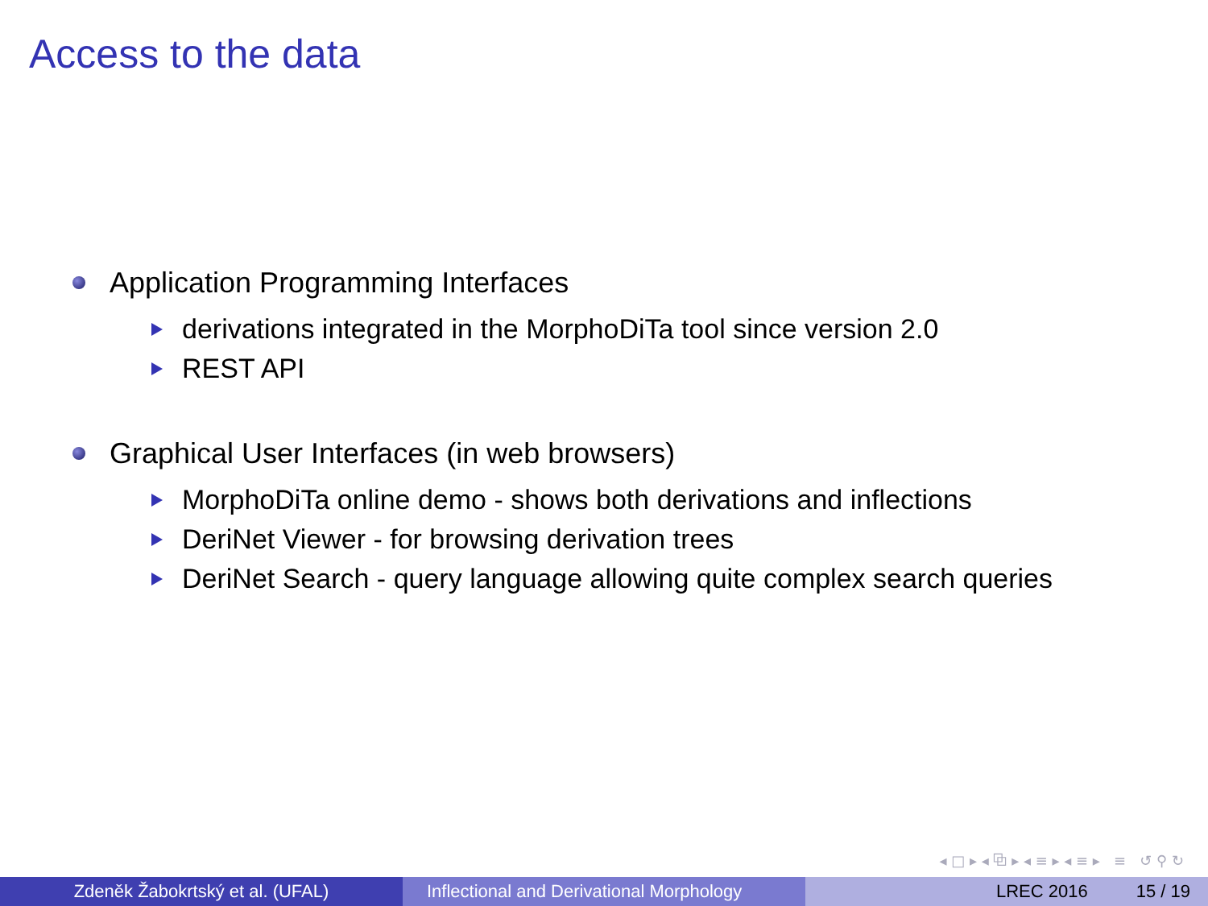Access to the data
Application Programming Interfaces
derivations integrated in the MorphoDiTa tool since version 2.0
REST API
Graphical User Interfaces (in web browsers)
MorphoDiTa online demo - shows both derivations and inflections
DeriNet Viewer - for browsing derivation trees
DeriNet Search - query language allowing quite complex search queries
◂ □ ▸ ◂ ⧉ ▸ ◂ ≡ ▸ ◂ ≡ ▸ ≡ ↺ ⚲ ↻
Zdeněk Žabokrtský et al. (UFAL) Inflectional and Derivational Morphology
LREC 2016 15 / 19